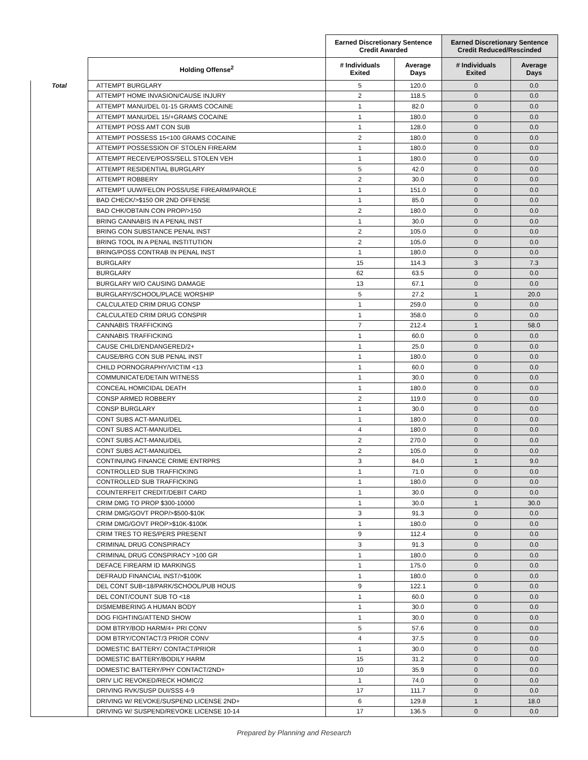| | | Earned Discretionary Sentence Credit Awarded | | Earned Discretionary Sentence Credit Reduced/Rescinded | |
| --- | --- | --- | --- | --- | --- |
| | Holding Offense<sup>2</sup> | # Individuals Exited | Average Days | # Individuals Exited | Average Days |
| Total | ATTEMPT BURGLARY | 5 | 120.0 | 0 | 0.0 |
| | ATTEMPT HOME INVASION/CAUSE INJURY | 2 | 118.5 | 0 | 0.0 |
| | ATTEMPT MANU/DEL 01-15 GRAMS COCAINE | 1 | 82.0 | 0 | 0.0 |
| | ATTEMPT MANU/DEL 15/+GRAMS COCAINE | 1 | 180.0 | 0 | 0.0 |
| | ATTEMPT POSS AMT CON SUB | 1 | 128.0 | 0 | 0.0 |
| | ATTEMPT POSSESS 15<100 GRAMS COCAINE | 2 | 180.0 | 0 | 0.0 |
| | ATTEMPT POSSESSION OF STOLEN FIREARM | 1 | 180.0 | 0 | 0.0 |
| | ATTEMPT RECEIVE/POSS/SELL STOLEN VEH | 1 | 180.0 | 0 | 0.0 |
| | ATTEMPT RESIDENTIAL BURGLARY | 5 | 42.0 | 0 | 0.0 |
| | ATTEMPT ROBBERY | 2 | 30.0 | 0 | 0.0 |
| | ATTEMPT UUW/FELON POSS/USE FIREARM/PAROLE | 1 | 151.0 | 0 | 0.0 |
| | BAD CHECK/>$150 OR 2ND OFFENSE | 1 | 85.0 | 0 | 0.0 |
| | BAD CHK/OBTAIN CON PROP/>150 | 2 | 180.0 | 0 | 0.0 |
| | BRING CANNABIS IN A PENAL INST | 1 | 30.0 | 0 | 0.0 |
| | BRING CON SUBSTANCE PENAL INST | 2 | 105.0 | 0 | 0.0 |
| | BRING TOOL IN A PENAL INSTITUTION | 2 | 105.0 | 0 | 0.0 |
| | BRING/POSS CONTRAB IN PENAL INST | 1 | 180.0 | 0 | 0.0 |
| | BURGLARY | 15 | 114.3 | 3 | 7.3 |
| | BURGLARY | 62 | 63.5 | 0 | 0.0 |
| | BURGLARY W/O CAUSING DAMAGE | 13 | 67.1 | 0 | 0.0 |
| | BURGLARY/SCHOOL/PLACE WORSHIP | 5 | 27.2 | 1 | 20.0 |
| | CALCULATED CRIM DRUG CONSP | 1 | 259.0 | 0 | 0.0 |
| | CALCULATED CRIM DRUG CONSPIR | 1 | 358.0 | 0 | 0.0 |
| | CANNABIS TRAFFICKING | 7 | 212.4 | 1 | 58.0 |
| | CANNABIS TRAFFICKING | 1 | 60.0 | 0 | 0.0 |
| | CAUSE CHILD/ENDANGERED/2+ | 1 | 25.0 | 0 | 0.0 |
| | CAUSE/BRG CON SUB PENAL INST | 1 | 180.0 | 0 | 0.0 |
| | CHILD PORNOGRAPHY/VICTIM <13 | 1 | 60.0 | 0 | 0.0 |
| | COMMUNICATE/DETAIN WITNESS | 1 | 30.0 | 0 | 0.0 |
| | CONCEAL HOMICIDAL DEATH | 1 | 180.0 | 0 | 0.0 |
| | CONSP ARMED ROBBERY | 2 | 119.0 | 0 | 0.0 |
| | CONSP BURGLARY | 1 | 30.0 | 0 | 0.0 |
| | CONT SUBS ACT-MANU/DEL | 1 | 180.0 | 0 | 0.0 |
| | CONT SUBS ACT-MANU/DEL | 4 | 180.0 | 0 | 0.0 |
| | CONT SUBS ACT-MANU/DEL | 2 | 270.0 | 0 | 0.0 |
| | CONT SUBS ACT-MANU/DEL | 2 | 105.0 | 0 | 0.0 |
| | CONTINUING FINANCE CRIME ENTRPRS | 3 | 84.0 | 1 | 9.0 |
| | CONTROLLED SUB TRAFFICKING | 1 | 71.0 | 0 | 0.0 |
| | CONTROLLED SUB TRAFFICKING | 1 | 180.0 | 0 | 0.0 |
| | COUNTERFEIT CREDIT/DEBIT CARD | 1 | 30.0 | 0 | 0.0 |
| | CRIM DMG TO PROP $300-10000 | 1 | 30.0 | 1 | 30.0 |
| | CRIM DMG/GOVT PROP/>$500-$10K | 3 | 91.3 | 0 | 0.0 |
| | CRIM DMG/GOVT PROP>$10K-$100K | 1 | 180.0 | 0 | 0.0 |
| | CRIM TRES TO RES/PERS PRESENT | 9 | 112.4 | 0 | 0.0 |
| | CRIMINAL DRUG CONSPIRACY | 3 | 91.3 | 0 | 0.0 |
| | CRIMINAL DRUG CONSPIRACY >100 GR | 1 | 180.0 | 0 | 0.0 |
| | DEFACE FIREARM ID MARKINGS | 1 | 175.0 | 0 | 0.0 |
| | DEFRAUD FINANCIAL INST/>$100K | 1 | 180.0 | 0 | 0.0 |
| | DEL CONT SUB<18/PARK/SCHOOL/PUB HOUS | 9 | 122.1 | 0 | 0.0 |
| | DEL CONT/COUNT SUB TO <18 | 1 | 60.0 | 0 | 0.0 |
| | DISMEMBERING A HUMAN BODY | 1 | 30.0 | 0 | 0.0 |
| | DOG FIGHTING/ATTEND SHOW | 1 | 30.0 | 0 | 0.0 |
| | DOM BTRY/BOD HARM/4+ PRI CONV | 5 | 57.6 | 0 | 0.0 |
| | DOM BTRY/CONTACT/3 PRIOR CONV | 4 | 37.5 | 0 | 0.0 |
| | DOMESTIC BATTERY/ CONTACT/PRIOR | 1 | 30.0 | 0 | 0.0 |
| | DOMESTIC BATTERY/BODILY HARM | 15 | 31.2 | 0 | 0.0 |
| | DOMESTIC BATTERY/PHY CONTACT/2ND+ | 10 | 35.9 | 0 | 0.0 |
| | DRIV LIC REVOKED/RECK HOMIC/2 | 1 | 74.0 | 0 | 0.0 |
| | DRIVING RVK/SUSP DUI/SSS 4-9 | 17 | 111.7 | 0 | 0.0 |
| | DRIVING W/ REVOKE/SUSPEND LICENSE 2ND+ | 6 | 129.8 | 1 | 18.0 |
| | DRIVING W/ SUSPEND/REVOKE LICENSE 10-14 | 17 | 136.5 | 0 | 0.0 |
Prepared by Planning and Research